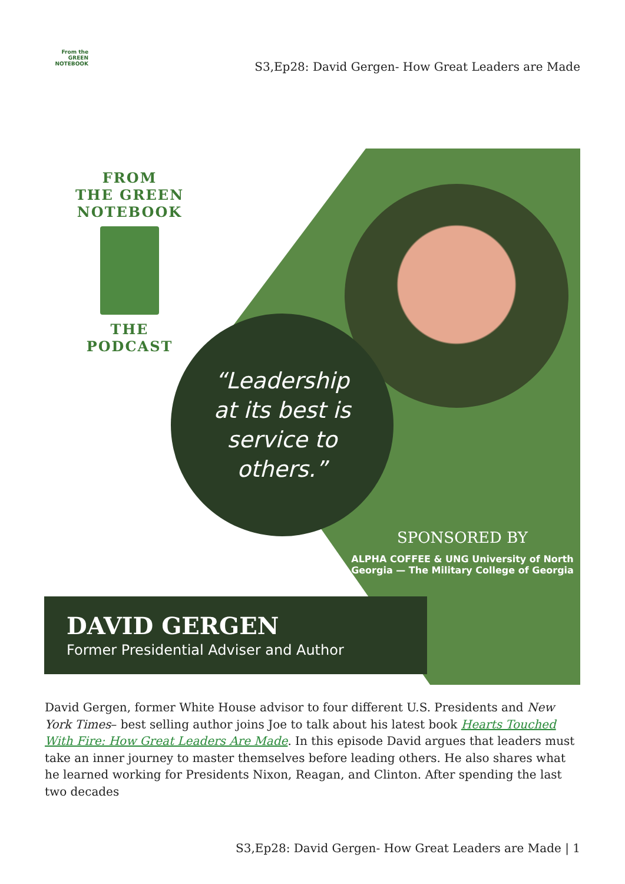From the
GREEN
NOTEBOOK
S3,Ep28: David Gergen- How Great Leaders are Made
FROM
THE GREEN
NOTEBOOK
THE PODCAST
“Leadership
at its best is
service to
others.”
SPONSORED BY
ALPHA COFFEE & UNG University of North Georgia — The Military College of Georgia
DAVID GERGEN
Former Presidential Adviser and Author
David Gergen, former White House advisor to four different U.S. Presidents and New York Times– best selling author joins Joe to talk about his latest book Hearts Touched With Fire: How Great Leaders Are Made. In this episode David argues that leaders must take an inner journey to master themselves before leading others. He also shares what he learned working for Presidents Nixon, Reagan, and Clinton. After spending the last two decades
S3,Ep28: David Gergen- How Great Leaders are Made | 1